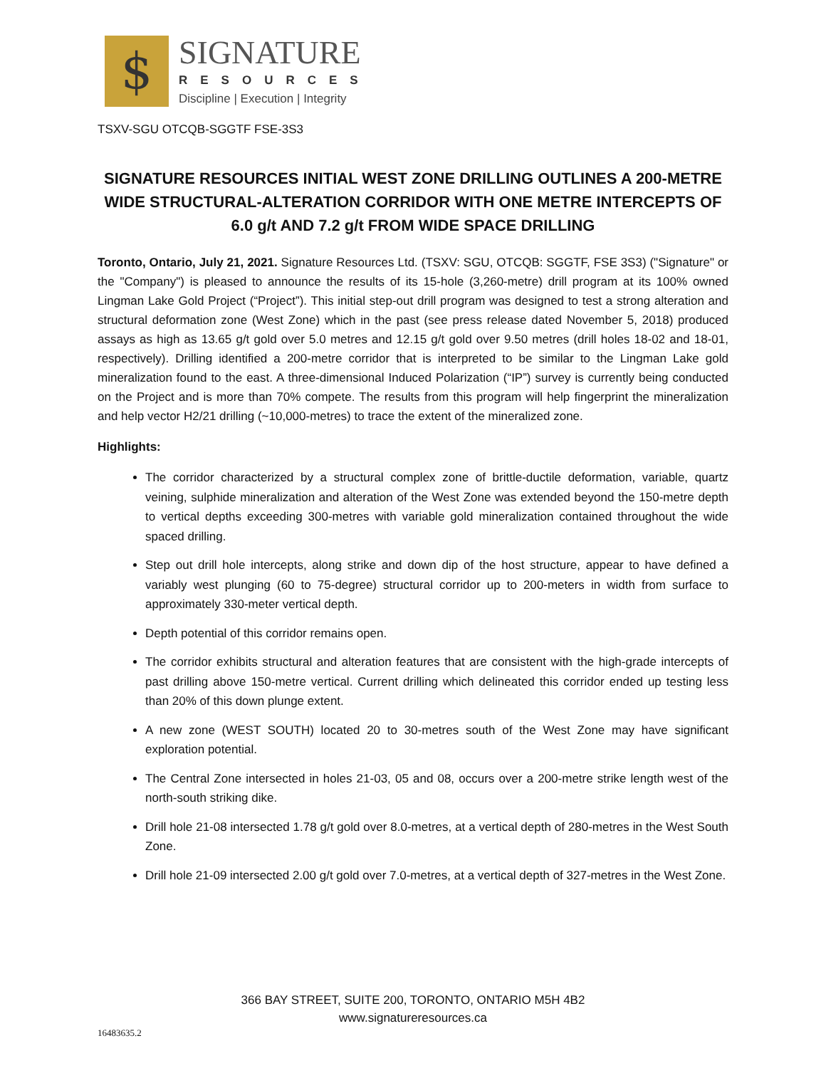$
SIGNATURE
RESOURCES
Discipline | Execution | Integrity
TSXV-SGU OTCQB-SGGTF FSE-3S3
SIGNATURE RESOURCES INITIAL WEST ZONE DRILLING OUTLINES A 200-METRE WIDE STRUCTURAL-ALTERATION CORRIDOR WITH ONE METRE INTERCEPTS OF 6.0 g/t AND 7.2 g/t FROM WIDE SPACE DRILLING
Toronto, Ontario, July 21, 2021. Signature Resources Ltd. (TSXV: SGU, OTCQB: SGGTF, FSE 3S3) ("Signature" or the "Company") is pleased to announce the results of its 15-hole (3,260-metre) drill program at its 100% owned Lingman Lake Gold Project (“Project”). This initial step-out drill program was designed to test a strong alteration and structural deformation zone (West Zone) which in the past (see press release dated November 5, 2018) produced assays as high as 13.65 g/t gold over 5.0 metres and 12.15 g/t gold over 9.50 metres (drill holes 18-02 and 18-01, respectively). Drilling identified a 200-metre corridor that is interpreted to be similar to the Lingman Lake gold mineralization found to the east. A three-dimensional Induced Polarization (“IP”) survey is currently being conducted on the Project and is more than 70% compete. The results from this program will help fingerprint the mineralization and help vector H2/21 drilling (~10,000-metres) to trace the extent of the mineralized zone.
Highlights:
The corridor characterized by a structural complex zone of brittle-ductile deformation, variable, quartz veining, sulphide mineralization and alteration of the West Zone was extended beyond the 150-metre depth to vertical depths exceeding 300-metres with variable gold mineralization contained throughout the wide spaced drilling.
Step out drill hole intercepts, along strike and down dip of the host structure, appear to have defined a variably west plunging (60 to 75-degree) structural corridor up to 200-meters in width from surface to approximately 330-meter vertical depth.
Depth potential of this corridor remains open.
The corridor exhibits structural and alteration features that are consistent with the high-grade intercepts of past drilling above 150-metre vertical. Current drilling which delineated this corridor ended up testing less than 20% of this down plunge extent.
A new zone (WEST SOUTH) located 20 to 30-metres south of the West Zone may have significant exploration potential.
The Central Zone intersected in holes 21-03, 05 and 08, occurs over a 200-metre strike length west of the north-south striking dike.
Drill hole 21-08 intersected 1.78 g/t gold over 8.0-metres, at a vertical depth of 280-metres in the West South Zone.
Drill hole 21-09 intersected 2.00 g/t gold over 7.0-metres, at a vertical depth of 327-metres in the West Zone.
366 BAY STREET, SUITE 200, TORONTO, ONTARIO M5H 4B2
www.signatureresources.ca
16483635.2